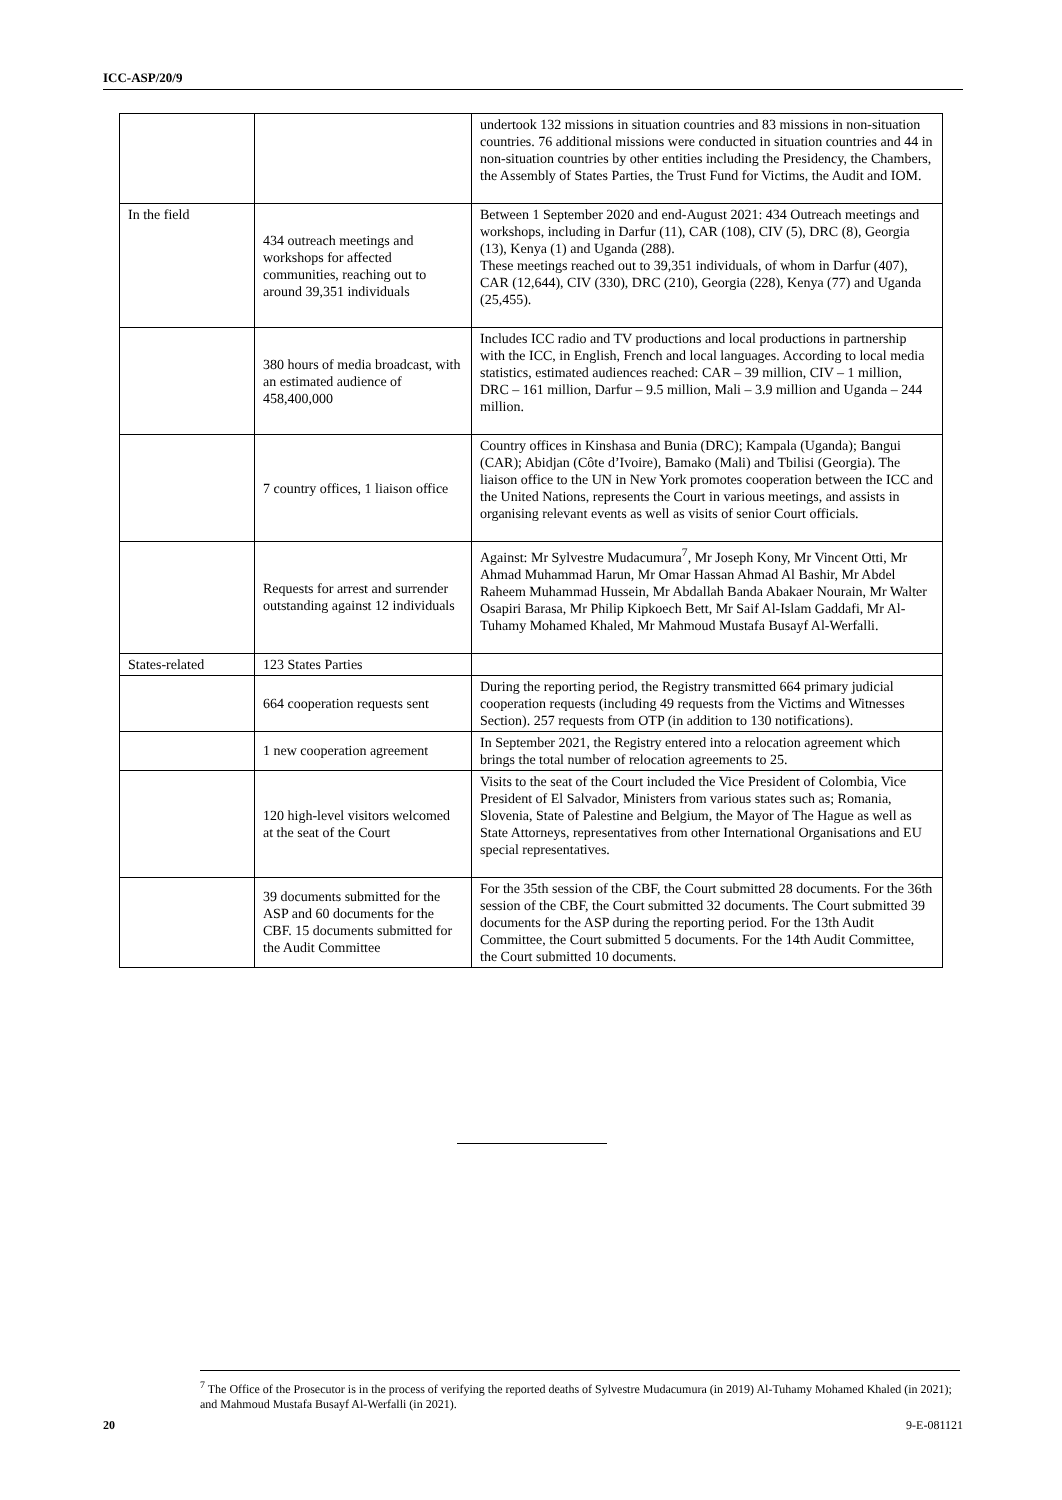ICC-ASP/20/9
| | | undertook 132 missions in situation countries and 83 missions in non-situation countries. 76 additional missions were conducted in situation countries and 44 in non-situation countries by other entities including the Presidency, the Chambers, the Assembly of States Parties, the Trust Fund for Victims, the Audit and IOM. |
| In the field | 434 outreach meetings and workshops for affected communities, reaching out to around 39,351 individuals | Between 1 September 2020 and end-August 2021: 434 Outreach meetings and workshops, including in Darfur (11), CAR (108), CIV (5), DRC (8), Georgia (13), Kenya (1) and Uganda (288). These meetings reached out to 39,351 individuals, of whom in Darfur (407), CAR (12,644), CIV (330), DRC (210), Georgia (228), Kenya (77) and Uganda (25,455). |
| | 380 hours of media broadcast, with an estimated audience of 458,400,000 | Includes ICC radio and TV productions and local productions in partnership with the ICC, in English, French and local languages. According to local media statistics, estimated audiences reached: CAR – 39 million, CIV – 1 million, DRC – 161 million, Darfur – 9.5 million, Mali – 3.9 million and Uganda – 244 million. |
| | 7 country offices, 1 liaison office | Country offices in Kinshasa and Bunia (DRC); Kampala (Uganda); Bangui (CAR); Abidjan (Côte d’Ivoire), Bamako (Mali) and Tbilisi (Georgia). The liaison office to the UN in New York promotes cooperation between the ICC and the United Nations, represents the Court in various meetings, and assists in organising relevant events as well as visits of senior Court officials. |
| | Requests for arrest and surrender outstanding against 12 individuals | Against: Mr Sylvestre Mudacumura<sup>7</sup>, Mr Joseph Kony, Mr Vincent Otti, Mr Ahmad Muhammad Harun, Mr Omar Hassan Ahmad Al Bashir, Mr Abdel Raheem Muhammad Hussein, Mr Abdallah Banda Abakaer Nourain, Mr Walter Osapiri Barasa, Mr Philip Kipkoech Bett, Mr Saif Al-Islam Gaddafi, Mr Al-Tuhamy Mohamed Khaled, Mr Mahmoud Mustafa Busayf Al-Werfalli. |
| States-related | 123 States Parties | |
| | 664 cooperation requests sent | During the reporting period, the Registry transmitted 664 primary judicial cooperation requests (including 49 requests from the Victims and Witnesses Section). 257 requests from OTP (in addition to 130 notifications). |
| | 1 new cooperation agreement | In September 2021, the Registry entered into a relocation agreement which brings the total number of relocation agreements to 25. |
| | 120 high-level visitors welcomed at the seat of the Court | Visits to the seat of the Court included the Vice President of Colombia, Vice President of El Salvador, Ministers from various states such as; Romania, Slovenia, State of Palestine and Belgium, the Mayor of The Hague as well as State Attorneys, representatives from other International Organisations and EU special representatives. |
| | 39 documents submitted for the ASP and 60 documents for the CBF. 15 documents submitted for the Audit Committee | For the 35th session of the CBF, the Court submitted 28 documents. For the 36th session of the CBF, the Court submitted 32 documents. The Court submitted 39 documents for the ASP during the reporting period. For the 13th Audit Committee, the Court submitted 5 documents. For the 14th Audit Committee, the Court submitted 10 documents. |
<sup>7</sup> The Office of the Prosecutor is in the process of verifying the reported deaths of Sylvestre Mudacumura (in 2019) Al-Tuhamy Mohamed Khaled (in 2021); and Mahmoud Mustafa Busayf Al-Werfalli (in 2021).
20 9-E-081121